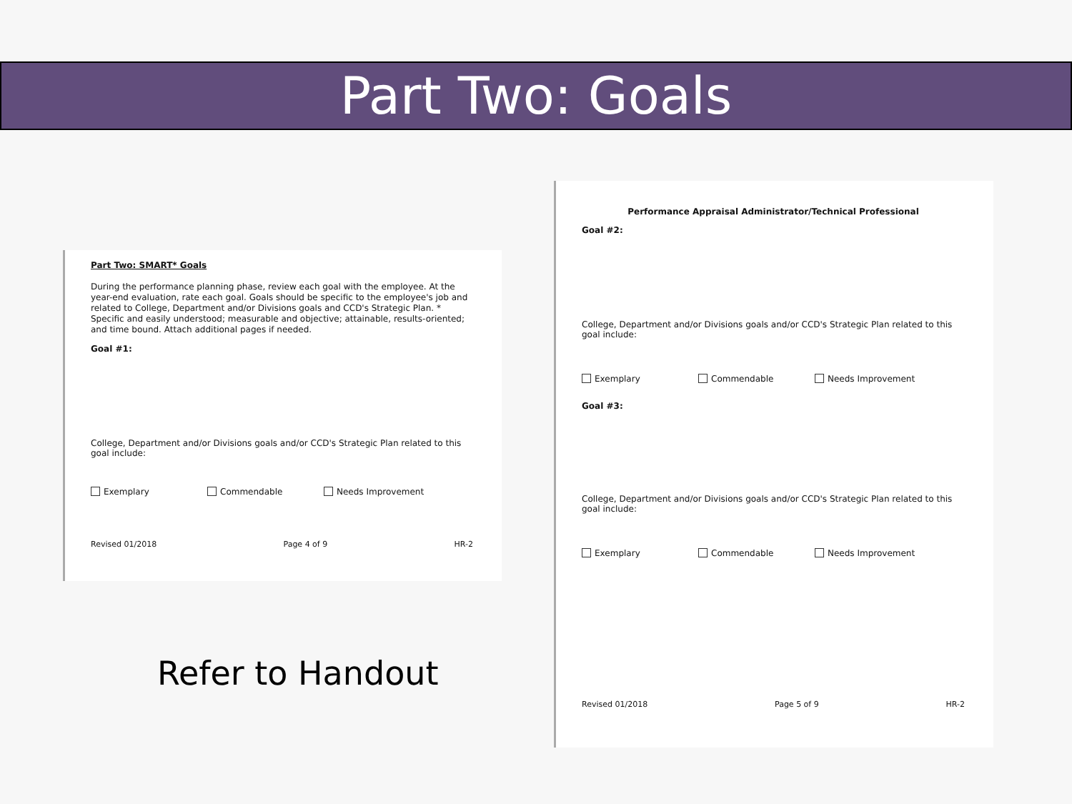Part Two: Goals
Part Two: SMART* Goals
During the performance planning phase, review each goal with the employee. At the year-end evaluation, rate each goal. Goals should be specific to the employee's job and related to College, Department and/or Divisions goals and CCD's Strategic Plan. * Specific and easily understood; measurable and objective; attainable, results-oriented; and time bound. Attach additional pages if needed.
Goal #1:
College, Department and/or Divisions goals and/or CCD's Strategic Plan related to this goal include:
Exemplary Commendable Needs Improvement
Revised 01/2018 Page 4 of 9 HR-2
Performance Appraisal Administrator/Technical Professional
Goal #2:
College, Department and/or Divisions goals and/or CCD's Strategic Plan related to this goal include:
Exemplary Commendable Needs Improvement
Goal #3:
College, Department and/or Divisions goals and/or CCD's Strategic Plan related to this goal include:
Exemplary Commendable Needs Improvement
Revised 01/2018 Page 5 of 9 HR-2
Refer to Handout